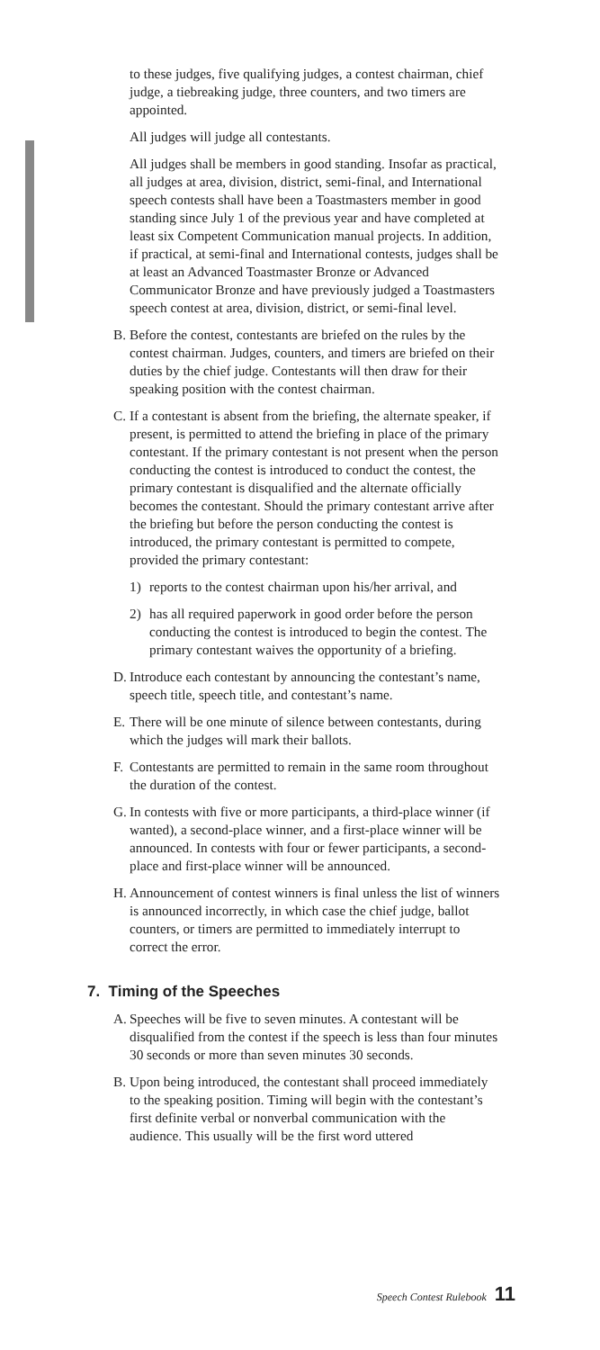to these judges, five qualifying judges, a contest chairman, chief judge, a tiebreaking judge, three counters, and two timers are appointed.
All judges will judge all contestants.
All judges shall be members in good standing. Insofar as practical, all judges at area, division, district, semi-final, and International speech contests shall have been a Toastmasters member in good standing since July 1 of the previous year and have completed at least six Competent Communication manual projects. In addition, if practical, at semi-final and International contests, judges shall be at least an Advanced Toastmaster Bronze or Advanced Communicator Bronze and have previously judged a Toastmasters speech contest at area, division, district, or semi-final level.
B. Before the contest, contestants are briefed on the rules by the contest chairman. Judges, counters, and timers are briefed on their duties by the chief judge. Contestants will then draw for their speaking position with the contest chairman.
C. If a contestant is absent from the briefing, the alternate speaker, if present, is permitted to attend the briefing in place of the primary contestant. If the primary contestant is not present when the person conducting the contest is introduced to conduct the contest, the primary contestant is disqualified and the alternate officially becomes the contestant. Should the primary contestant arrive after the briefing but before the person conducting the contest is introduced, the primary contestant is permitted to compete, provided the primary contestant:
1) reports to the contest chairman upon his/her arrival, and
2) has all required paperwork in good order before the person conducting the contest is introduced to begin the contest. The primary contestant waives the opportunity of a briefing.
D. Introduce each contestant by announcing the contestant’s name, speech title, speech title, and contestant’s name.
E. There will be one minute of silence between contestants, during which the judges will mark their ballots.
F. Contestants are permitted to remain in the same room throughout the duration of the contest.
G. In contests with five or more participants, a third-place winner (if wanted), a second-place winner, and a first-place winner will be announced. In contests with four or fewer participants, a second-place and first-place winner will be announced.
H. Announcement of contest winners is final unless the list of winners is announced incorrectly, in which case the chief judge, ballot counters, or timers are permitted to immediately interrupt to correct the error.
7. Timing of the Speeches
A. Speeches will be five to seven minutes. A contestant will be disqualified from the contest if the speech is less than four minutes 30 seconds or more than seven minutes 30 seconds.
B. Upon being introduced, the contestant shall proceed immediately to the speaking position. Timing will begin with the contestant’s first definite verbal or nonverbal communication with the audience. This usually will be the first word uttered
Speech Contest Rulebook 11